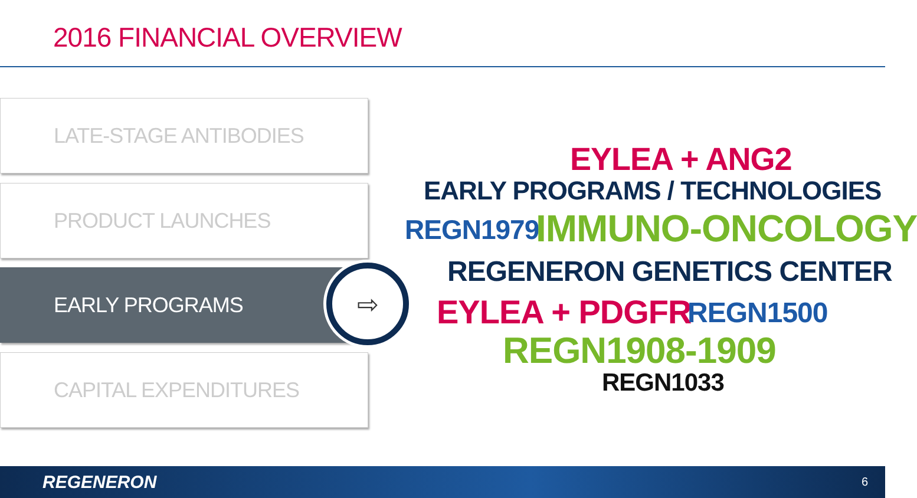2016 FINANCIAL OVERVIEW
LATE-STAGE ANTIBODIES
PRODUCT LAUNCHES
EARLY PROGRAMS
CAPITAL EXPENDITURES
⇨
EYLEA + ANG2
EARLY PROGRAMS / TECHNOLOGIES
REGN1979 IMMUNO-ONCOLOGY
REGENERON GENETICS CENTER
EYLEA + PDGFR REGN1500
REGN1908-1909
REGN1033
REGENERON 6